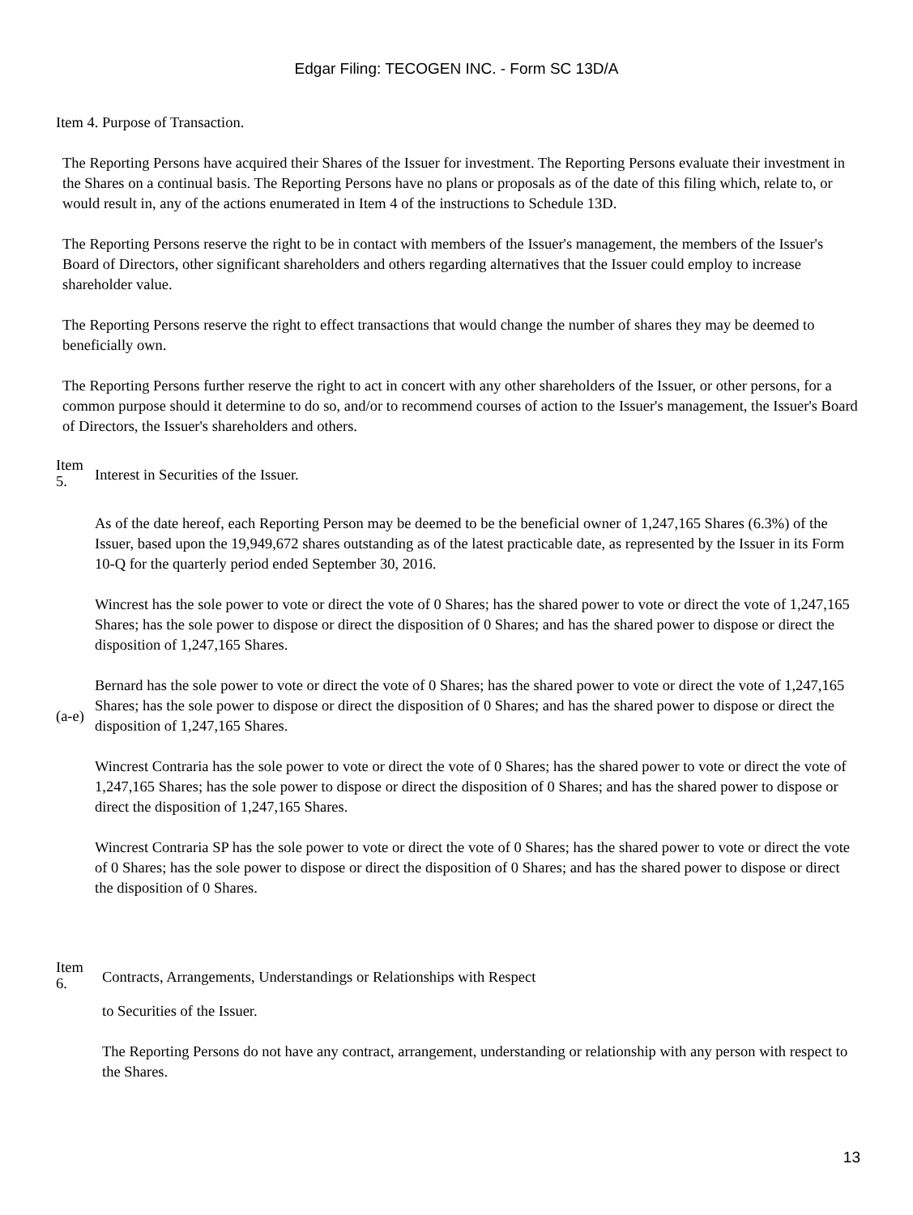Edgar Filing: TECOGEN INC. - Form SC 13D/A
Item 4. Purpose of Transaction.
The Reporting Persons have acquired their Shares of the Issuer for investment. The Reporting Persons evaluate their investment in the Shares on a continual basis. The Reporting Persons have no plans or proposals as of the date of this filing which, relate to, or would result in, any of the actions enumerated in Item 4 of the instructions to Schedule 13D.
The Reporting Persons reserve the right to be in contact with members of the Issuer's management, the members of the Issuer's Board of Directors, other significant shareholders and others regarding alternatives that the Issuer could employ to increase shareholder value.
The Reporting Persons reserve the right to effect transactions that would change the number of shares they may be deemed to beneficially own.
The Reporting Persons further reserve the right to act in concert with any other shareholders of the Issuer, or other persons, for a common purpose should it determine to do so, and/or to recommend courses of action to the Issuer's management, the Issuer's Board of Directors, the Issuer's shareholders and others.
Item
5.
Interest in Securities of the Issuer.
(a-e)
As of the date hereof, each Reporting Person may be deemed to be the beneficial owner of 1,247,165 Shares (6.3%) of the Issuer, based upon the 19,949,672 shares outstanding as of the latest practicable date, as represented by the Issuer in its Form 10-Q for the quarterly period ended September 30, 2016.
Wincrest has the sole power to vote or direct the vote of 0 Shares; has the shared power to vote or direct the vote of 1,247,165 Shares; has the sole power to dispose or direct the disposition of 0 Shares; and has the shared power to dispose or direct the disposition of 1,247,165 Shares.
Bernard has the sole power to vote or direct the vote of 0 Shares; has the shared power to vote or direct the vote of 1,247,165 Shares; has the sole power to dispose or direct the disposition of 0 Shares; and has the shared power to dispose or direct the disposition of 1,247,165 Shares.
Wincrest Contraria has the sole power to vote or direct the vote of 0 Shares; has the shared power to vote or direct the vote of 1,247,165 Shares; has the sole power to dispose or direct the disposition of 0 Shares; and has the shared power to dispose or direct the disposition of 1,247,165 Shares.
Wincrest Contraria SP has the sole power to vote or direct the vote of 0 Shares; has the shared power to vote or direct the vote of 0 Shares; has the sole power to dispose or direct the disposition of 0 Shares; and has the shared power to dispose or direct the disposition of 0 Shares.
Item
6.
Contracts, Arrangements, Understandings or Relationships with Respect
to Securities of the Issuer.
The Reporting Persons do not have any contract, arrangement, understanding or relationship with any person with respect to the Shares.
13